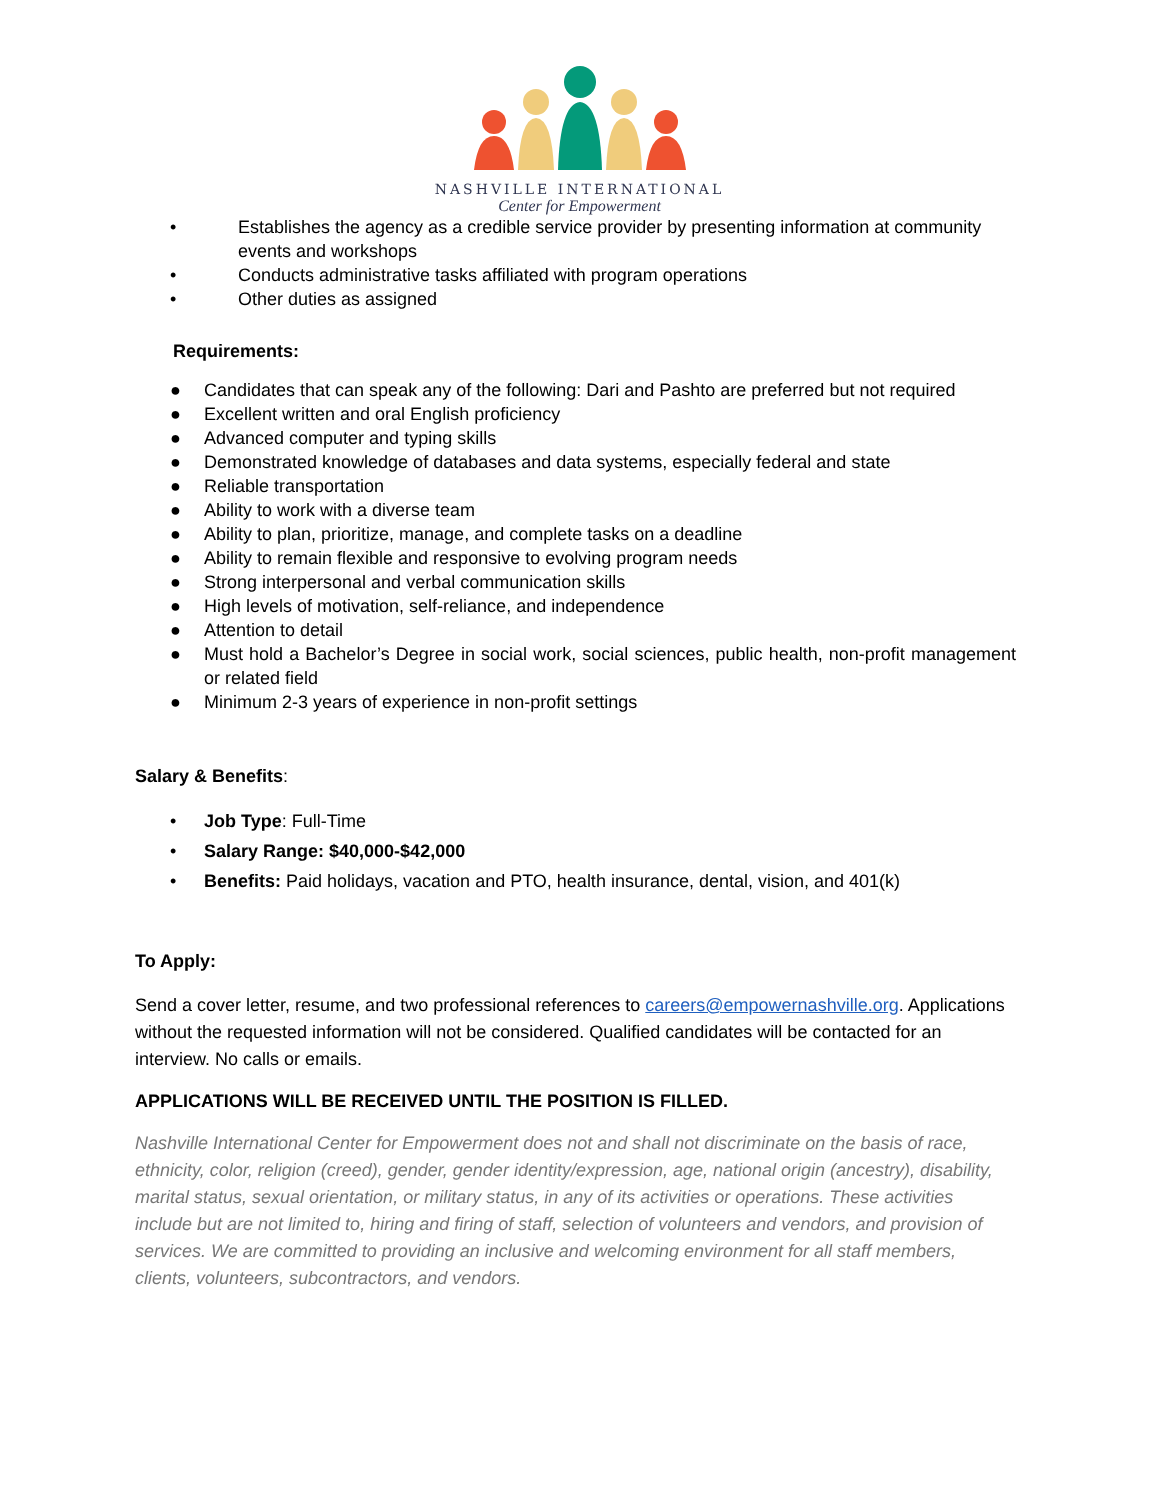NASHVILLE INTERNATIONAL
Center for Empowerment
• Establishes the agency as a credible service provider by presenting information at community events and workshops
• Conducts administrative tasks affiliated with program operations
• Other duties as assigned
Requirements:
● Candidates that can speak any of the following: Dari and Pashto are preferred but not required
● Excellent written and oral English proficiency
● Advanced computer and typing skills
● Demonstrated knowledge of databases and data systems, especially federal and state
● Reliable transportation
● Ability to work with a diverse team
● Ability to plan, prioritize, manage, and complete tasks on a deadline
● Ability to remain flexible and responsive to evolving program needs
● Strong interpersonal and verbal communication skills
● High levels of motivation, self-reliance, and independence
● Attention to detail
● Must hold a Bachelor’s Degree in social work, social sciences, public health, non-profit management or related field
● Minimum 2-3 years of experience in non-profit settings
Salary & Benefits:
• Job Type: Full-Time
• Salary Range: $40,000-$42,000
• Benefits: Paid holidays, vacation and PTO, health insurance, dental, vision, and 401(k)
To Apply:
Send a cover letter, resume, and two professional references to careers@empowernashville.org. Applications without the requested information will not be considered. Qualified candidates will be contacted for an interview. No calls or emails.
APPLICATIONS WILL BE RECEIVED UNTIL THE POSITION IS FILLED.
Nashville International Center for Empowerment does not and shall not discriminate on the basis of race, ethnicity, color, religion (creed), gender, gender identity/expression, age, national origin (ancestry), disability, marital status, sexual orientation, or military status, in any of its activities or operations. These activities include but are not limited to, hiring and firing of staff, selection of volunteers and vendors, and provision of services. We are committed to providing an inclusive and welcoming environment for all staff members, clients, volunteers, subcontractors, and vendors.